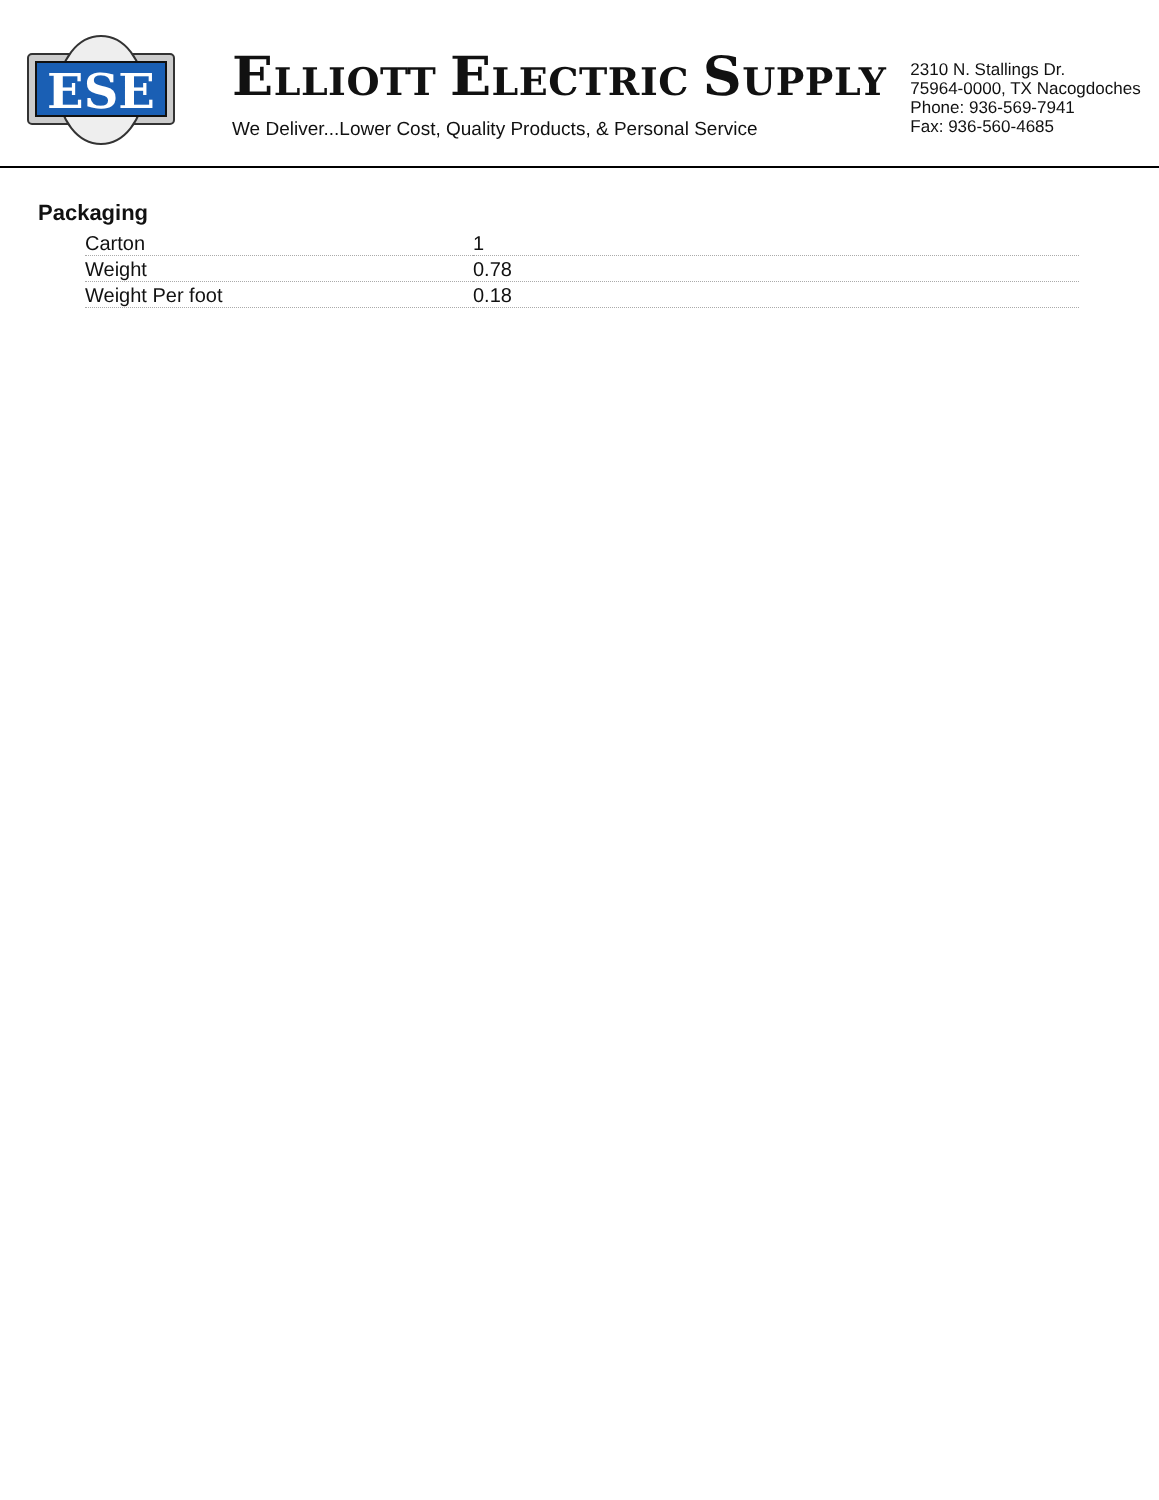ESE
ELLIOTT ELECTRIC SUPPLY
We Deliver...Lower Cost, Quality Products, & Personal Service
2310 N. Stallings Dr.
75964-0000, TX Nacogdoches
Phone: 936-569-7941
Fax: 936-560-4685
Packaging
| Carton | 1 |
| Weight | 0.78 |
| Weight Per foot | 0.18 |